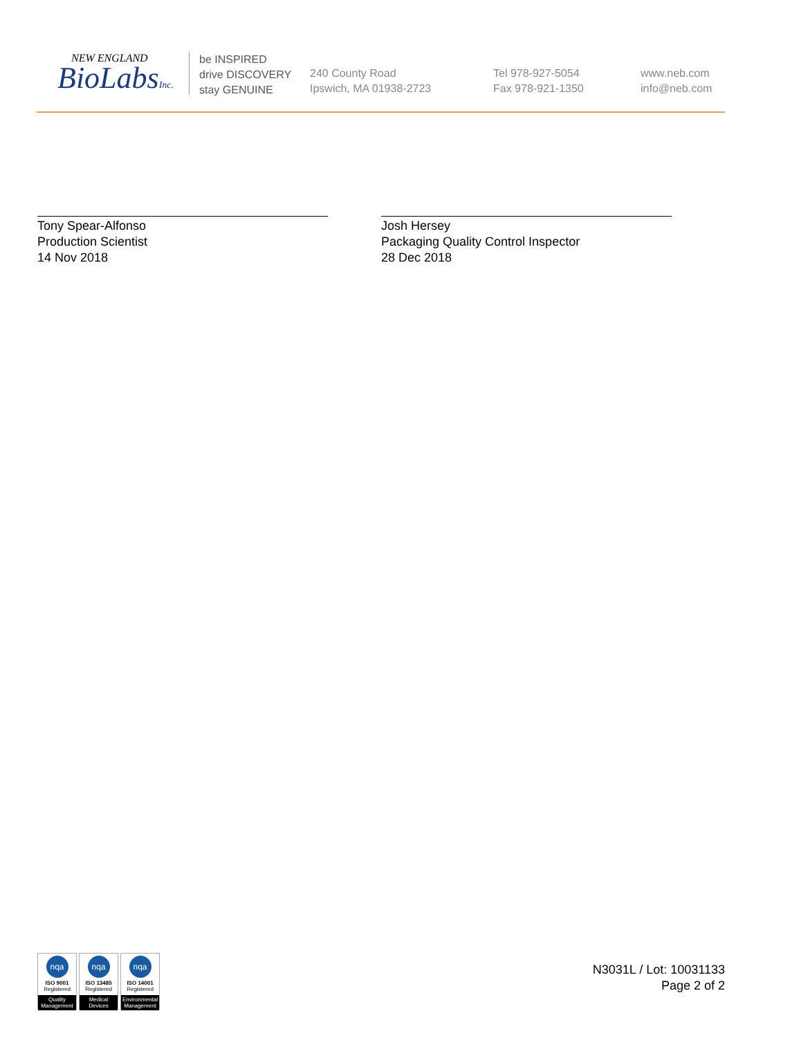NEW ENGLAND
BioLabsInc.
be INSPIRED
drive DISCOVERY
stay GENUINE
240 County Road
Ipswich, MA 01938-2723
Tel 978-927-5054
Fax 978-921-1350
www.neb.com
info@neb.com
Tony Spear-Alfonso
Production Scientist
14 Nov 2018
Josh Hersey
Packaging Quality Control Inspector
28 Dec 2018
nqa
ISO 9001
Registered
Quality Management
nqa
ISO 13485
Registered
Medical Devices
nqa
ISO 14001
Registered
Environmental Management
N3031L / Lot: 10031133
Page 2 of 2